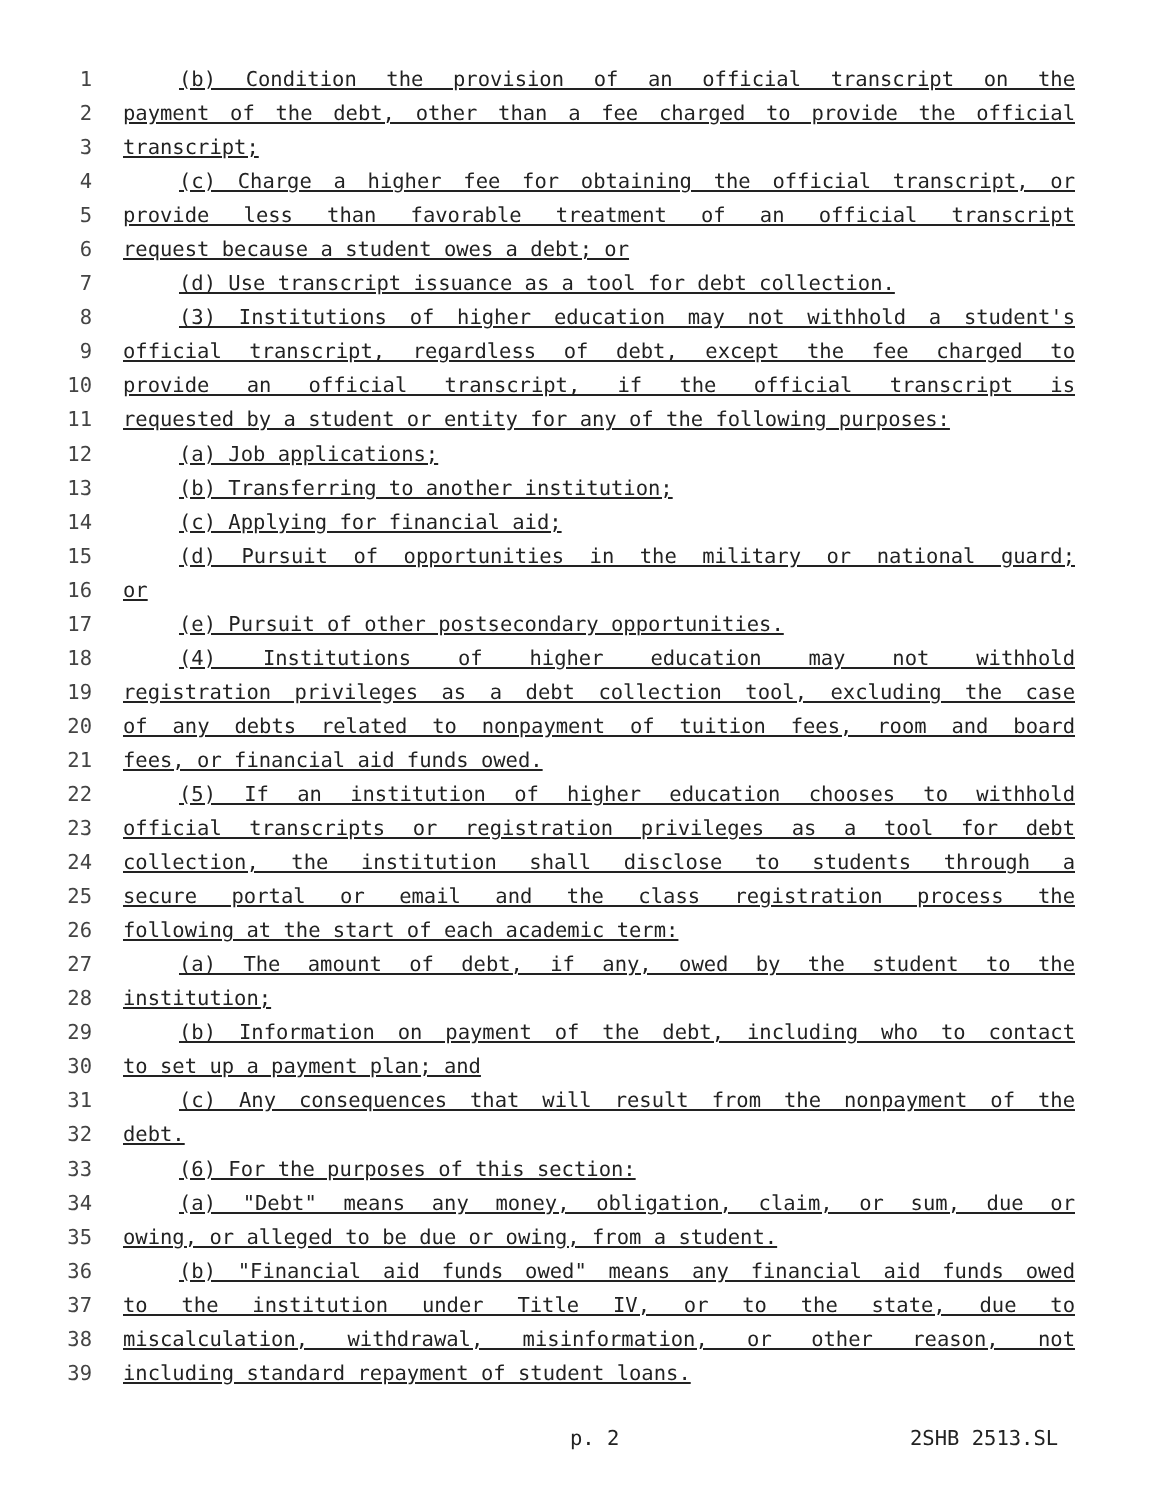1 (b) Condition the provision of an official transcript on the
2 payment of the debt, other than a fee charged to provide the official
3 transcript;
4 (c) Charge a higher fee for obtaining the official transcript, or
5 provide less than favorable treatment of an official transcript
6 request because a student owes a debt; or
7 (d) Use transcript issuance as a tool for debt collection.
8 (3) Institutions of higher education may not withhold a student's
9 official transcript, regardless of debt, except the fee charged to
10 provide an official transcript, if the official transcript is
11 requested by a student or entity for any of the following purposes:
12 (a) Job applications;
13 (b) Transferring to another institution;
14 (c) Applying for financial aid;
15 (d) Pursuit of opportunities in the military or national guard;
16 or
17 (e) Pursuit of other postsecondary opportunities.
18 (4) Institutions of higher education may not withhold
19 registration privileges as a debt collection tool, excluding the case
20 of any debts related to nonpayment of tuition fees, room and board
21 fees, or financial aid funds owed.
22 (5) If an institution of higher education chooses to withhold
23 official transcripts or registration privileges as a tool for debt
24 collection, the institution shall disclose to students through a
25 secure portal or email and the class registration process the
26 following at the start of each academic term:
27 (a) The amount of debt, if any, owed by the student to the
28 institution;
29 (b) Information on payment of the debt, including who to contact
30 to set up a payment plan; and
31 (c) Any consequences that will result from the nonpayment of the
32 debt.
33 (6) For the purposes of this section:
34 (a) "Debt" means any money, obligation, claim, or sum, due or
35 owing, or alleged to be due or owing, from a student.
36 (b) "Financial aid funds owed" means any financial aid funds owed
37 to the institution under Title IV, or to the state, due to
38 miscalculation, withdrawal, misinformation, or other reason, not
39 including standard repayment of student loans.
p. 2 2SHB 2513.SL